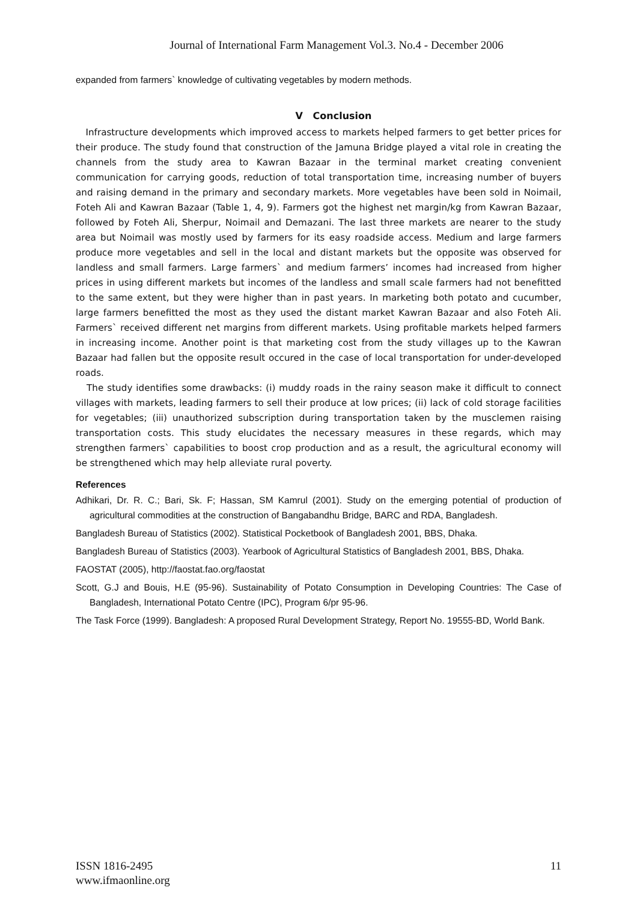Journal of International Farm Management Vol.3. No.4 - December 2006
expanded from farmers` knowledge of cultivating vegetables by modern methods.
V Conclusion
Infrastructure developments which improved access to markets helped farmers to get better prices for their produce. The study found that construction of the Jamuna Bridge played a vital role in creating the channels from the study area to Kawran Bazaar in the terminal market creating convenient communication for carrying goods, reduction of total transportation time, increasing number of buyers and raising demand in the primary and secondary markets. More vegetables have been sold in Noimail, Foteh Ali and Kawran Bazaar (Table 1, 4, 9). Farmers got the highest net margin/kg from Kawran Bazaar, followed by Foteh Ali, Sherpur, Noimail and Demazani. The last three markets are nearer to the study area but Noimail was mostly used by farmers for its easy roadside access. Medium and large farmers produce more vegetables and sell in the local and distant markets but the opposite was observed for landless and small farmers. Large farmers` and medium farmers’ incomes had increased from higher prices in using different markets but incomes of the landless and small scale farmers had not benefitted to the same extent, but they were higher than in past years. In marketing both potato and cucumber, large farmers benefitted the most as they used the distant market Kawran Bazaar and also Foteh Ali. Farmers` received different net margins from different markets. Using profitable markets helped farmers in increasing income. Another point is that marketing cost from the study villages up to the Kawran Bazaar had fallen but the opposite result occured in the case of local transportation for under-developed roads.
The study identifies some drawbacks: (i) muddy roads in the rainy season make it difficult to connect villages with markets, leading farmers to sell their produce at low prices; (ii) lack of cold storage facilities for vegetables; (iii) unauthorized subscription during transportation taken by the musclemen raising transportation costs. This study elucidates the necessary measures in these regards, which may strengthen farmers` capabilities to boost crop production and as a result, the agricultural economy will be strengthened which may help alleviate rural poverty.
References
Adhikari, Dr. R. C.; Bari, Sk. F; Hassan, SM Kamrul (2001). Study on the emerging potential of production of agricultural commodities at the construction of Bangabandhu Bridge, BARC and RDA, Bangladesh.
Bangladesh Bureau of Statistics (2002). Statistical Pocketbook of Bangladesh 2001, BBS, Dhaka.
Bangladesh Bureau of Statistics (2003). Yearbook of Agricultural Statistics of Bangladesh 2001, BBS, Dhaka.
FAOSTAT (2005), http://faostat.fao.org/faostat
Scott, G.J and Bouis, H.E (95-96). Sustainability of Potato Consumption in Developing Countries: The Case of Bangladesh, International Potato Centre (IPC), Program 6/pr 95-96.
The Task Force (1999). Bangladesh: A proposed Rural Development Strategy, Report No. 19555-BD, World Bank.
ISSN 1816-2495
www.ifmaonline.org
11